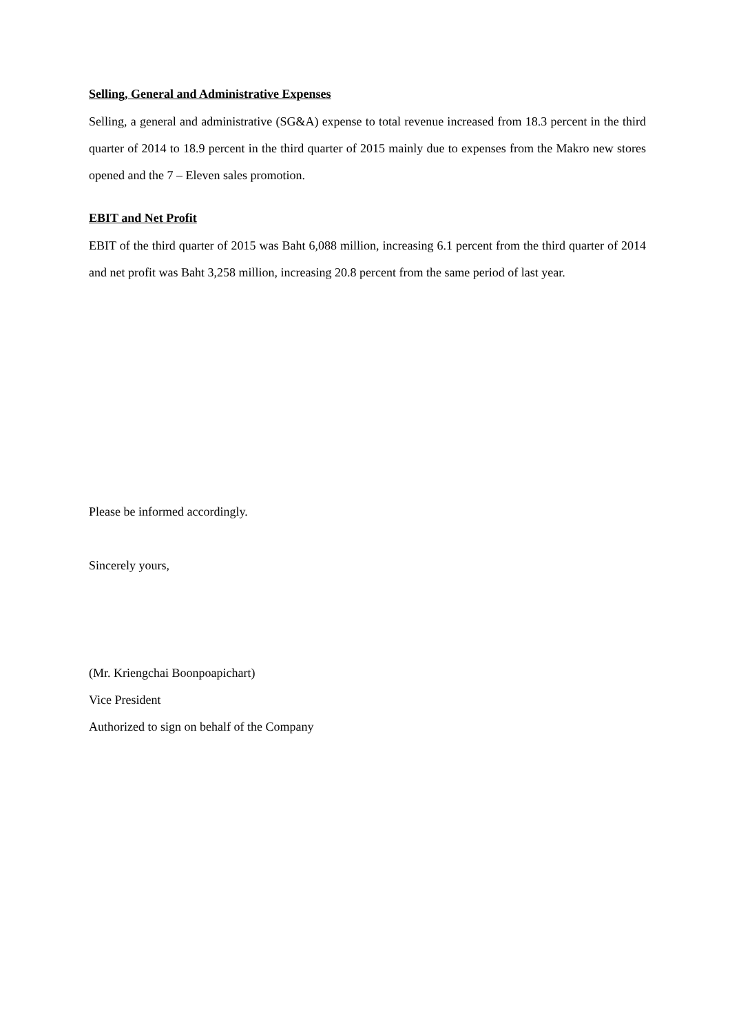Selling, General and Administrative Expenses
Selling, a general and administrative (SG&A) expense to total revenue increased from 18.3 percent in the third quarter of 2014 to 18.9 percent in the third quarter of 2015 mainly due to expenses from the Makro new stores opened and the 7 – Eleven sales promotion.
EBIT and Net Profit
EBIT of the third quarter of 2015 was Baht 6,088 million, increasing 6.1 percent from the third quarter of 2014 and net profit was Baht 3,258 million, increasing 20.8 percent from the same period of last year.
Please be informed accordingly.
Sincerely yours,
(Mr. Kriengchai Boonpoapichart)
Vice President
Authorized to sign on behalf of the Company